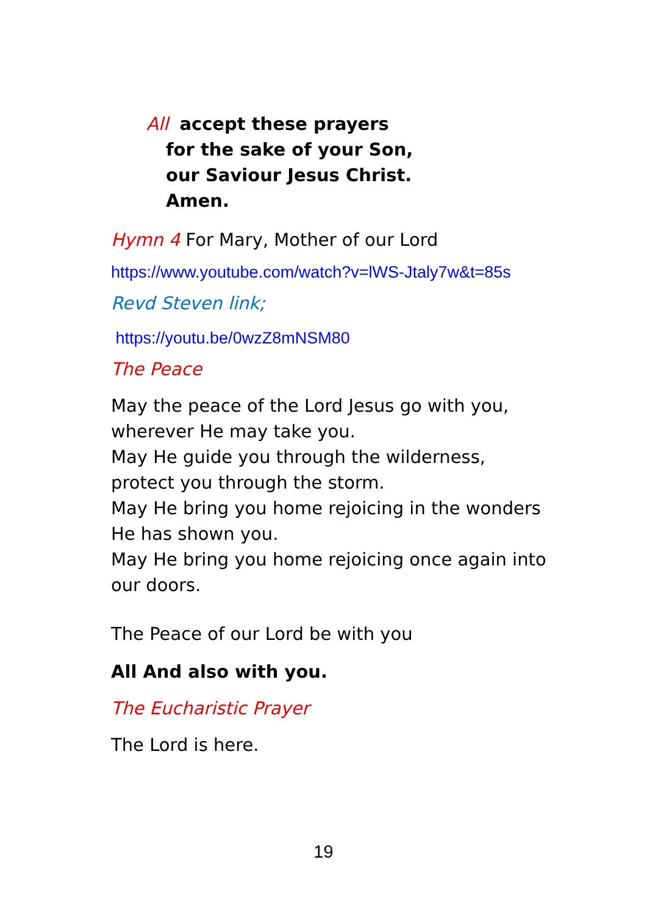All accept these prayers
for the sake of your Son,
our Saviour Jesus Christ.
Amen.
Hymn 4 For Mary, Mother of our Lord
https://www.youtube.com/watch?v=lWS-Jtaly7w&t=85s
Revd Steven link;
https://youtu.be/0wzZ8mNSM80
The Peace
May the peace of the Lord Jesus go with you,
wherever He may take you.
May He guide you through the wilderness,
protect you through the storm.
May He bring you home rejoicing in the wonders
He has shown you.
May He bring you home rejoicing once again into
our doors.
The Peace of our Lord be with you
All And also with you.
The Eucharistic Prayer
The Lord is here.
19